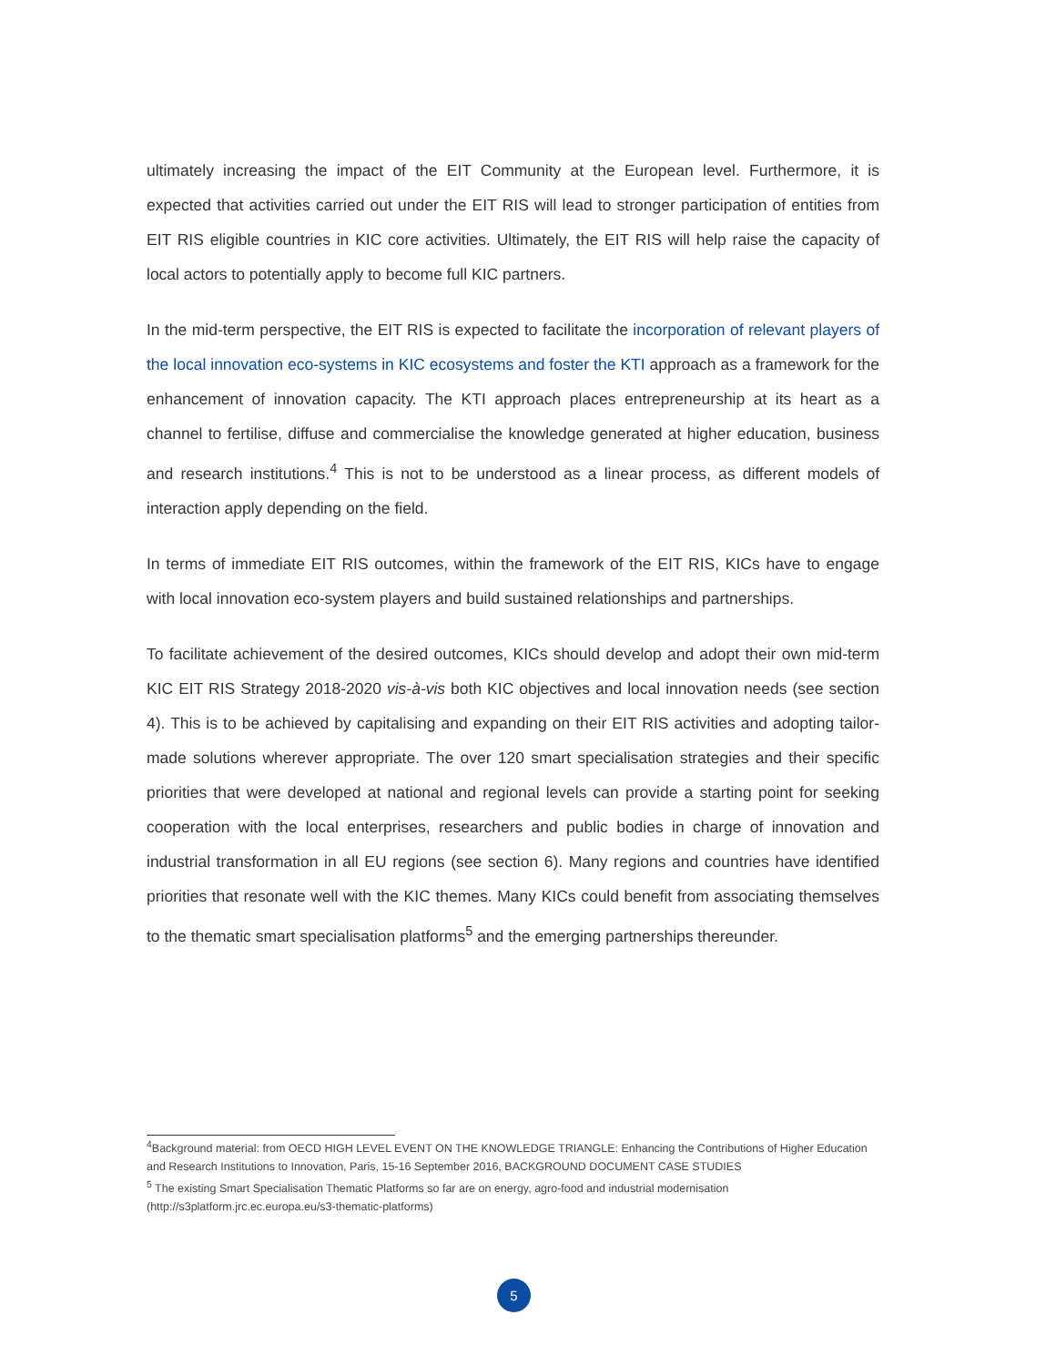ultimately increasing the impact of the EIT Community at the European level. Furthermore, it is expected that activities carried out under the EIT RIS will lead to stronger participation of entities from EIT RIS eligible countries in KIC core activities. Ultimately, the EIT RIS will help raise the capacity of local actors to potentially apply to become full KIC partners.
In the mid-term perspective, the EIT RIS is expected to facilitate the incorporation of relevant players of the local innovation eco-systems in KIC ecosystems and foster the KTI approach as a framework for the enhancement of innovation capacity. The KTI approach places entrepreneurship at its heart as a channel to fertilise, diffuse and commercialise the knowledge generated at higher education, business and research institutions.<sup>4</sup> This is not to be understood as a linear process, as different models of interaction apply depending on the field.
In terms of immediate EIT RIS outcomes, within the framework of the EIT RIS, KICs have to engage with local innovation eco-system players and build sustained relationships and partnerships.
To facilitate achievement of the desired outcomes, KICs should develop and adopt their own mid-term KIC EIT RIS Strategy 2018-2020 vis-à-vis both KIC objectives and local innovation needs (see section 4). This is to be achieved by capitalising and expanding on their EIT RIS activities and adopting tailor-made solutions wherever appropriate. The over 120 smart specialisation strategies and their specific priorities that were developed at national and regional levels can provide a starting point for seeking cooperation with the local enterprises, researchers and public bodies in charge of innovation and industrial transformation in all EU regions (see section 6). Many regions and countries have identified priorities that resonate well with the KIC themes. Many KICs could benefit from associating themselves to the thematic smart specialisation platforms<sup>5</sup> and the emerging partnerships thereunder.
<sup>4</sup> Background material: from OECD HIGH LEVEL EVENT ON THE KNOWLEDGE TRIANGLE: Enhancing the Contributions of Higher Education and Research Institutions to Innovation, Paris, 15-16 September 2016, BACKGROUND DOCUMENT CASE STUDIES
<sup>5</sup> The existing Smart Specialisation Thematic Platforms so far are on energy, agro-food and industrial modernisation (http://s3platform.jrc.ec.europa.eu/s3-thematic-platforms)
5